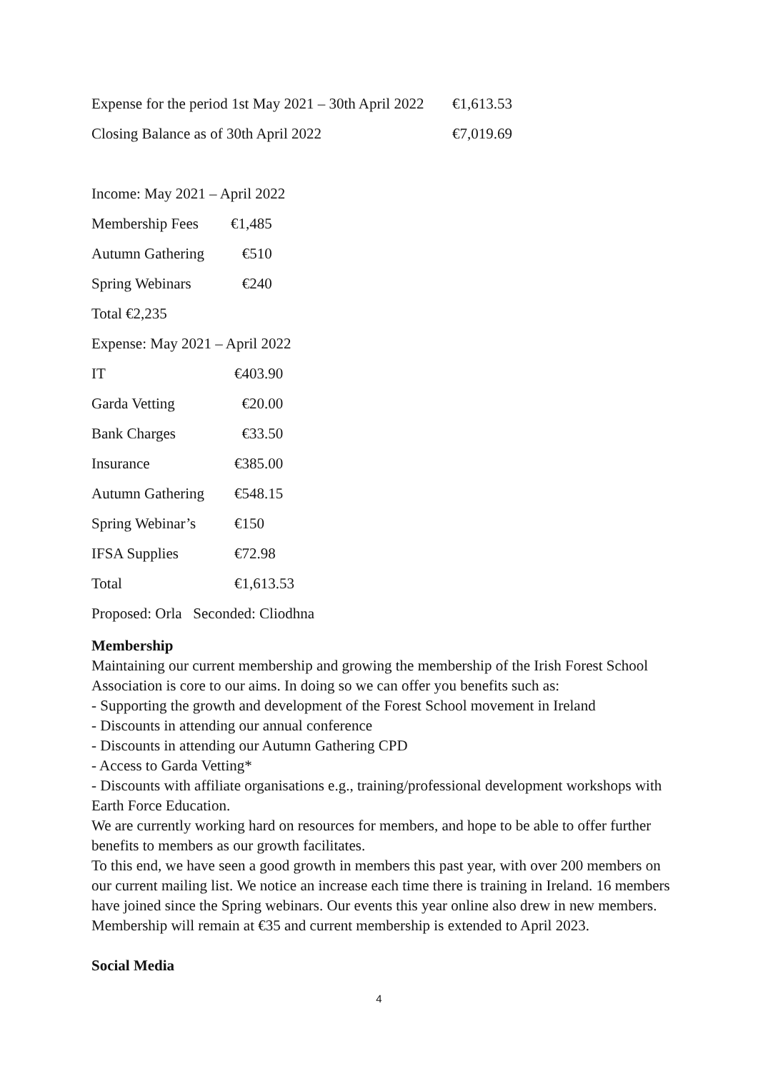| Expense for the period 1st May 2021 – 30th April 2022 | €1,613.53 |
| Closing Balance as of 30th April 2022 | €7,019.69 |
Income: May 2021 – April 2022
| Membership Fees | €1,485 |
| Autumn Gathering | €510 |
| Spring Webinars | €240 |
Total €2,235
Expense: May 2021 – April 2022
| IT | €403.90 |
| Garda Vetting | €20.00 |
| Bank Charges | €33.50 |
| Insurance | €385.00 |
| Autumn Gathering | €548.15 |
| Spring Webinar’s | €150 |
| IFSA Supplies | €72.98 |
| Total | €1,613.53 |
Proposed: Orla Seconded: Cliodhna
Membership
Maintaining our current membership and growing the membership of the Irish Forest School Association is core to our aims. In doing so we can offer you benefits such as:
- Supporting the growth and development of the Forest School movement in Ireland
- Discounts in attending our annual conference
- Discounts in attending our Autumn Gathering CPD
- Access to Garda Vetting*
- Discounts with affiliate organisations e.g., training/professional development workshops with Earth Force Education.
We are currently working hard on resources for members, and hope to be able to offer further benefits to members as our growth facilitates.
To this end, we have seen a good growth in members this past year, with over 200 members on our current mailing list. We notice an increase each time there is training in Ireland. 16 members have joined since the Spring webinars. Our events this year online also drew in new members. Membership will remain at €35 and current membership is extended to April 2023.
Social Media
4